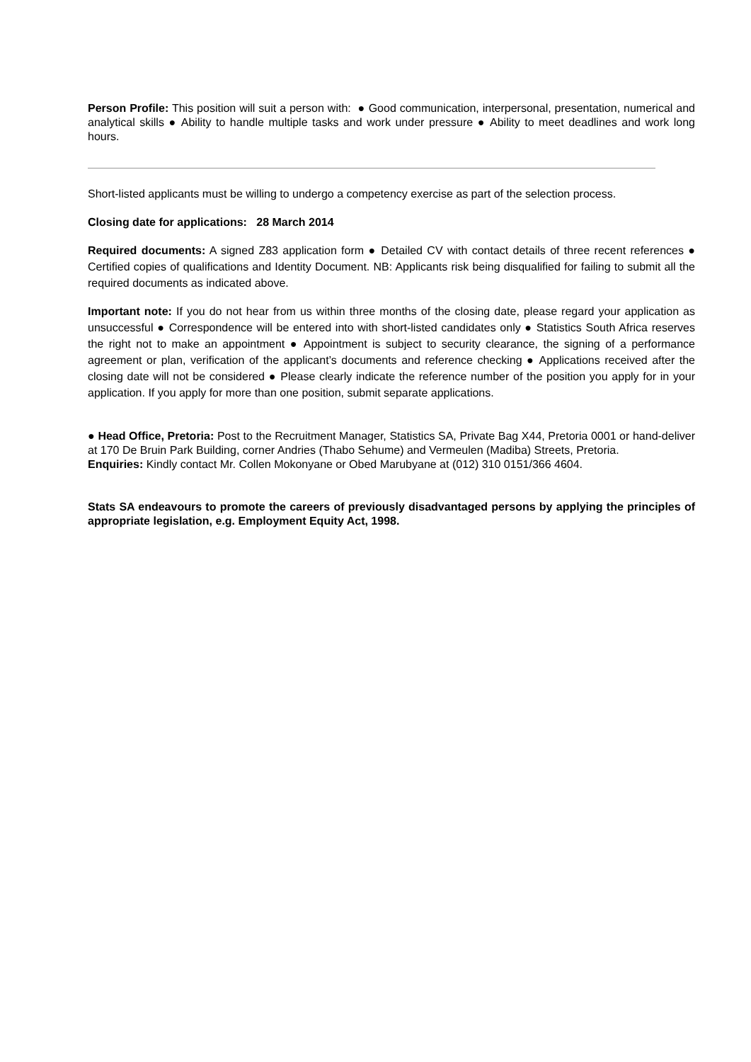Person Profile: This position will suit a person with: ● Good communication, interpersonal, presentation, numerical and analytical skills ● Ability to handle multiple tasks and work under pressure ● Ability to meet deadlines and work long hours.
Short-listed applicants must be willing to undergo a competency exercise as part of the selection process.
Closing date for applications: 28 March 2014
Required documents: A signed Z83 application form ● Detailed CV with contact details of three recent references ● Certified copies of qualifications and Identity Document. NB: Applicants risk being disqualified for failing to submit all the required documents as indicated above.
Important note: If you do not hear from us within three months of the closing date, please regard your application as unsuccessful ● Correspondence will be entered into with short-listed candidates only ● Statistics South Africa reserves the right not to make an appointment ● Appointment is subject to security clearance, the signing of a performance agreement or plan, verification of the applicant’s documents and reference checking ● Applications received after the closing date will not be considered ● Please clearly indicate the reference number of the position you apply for in your application. If you apply for more than one position, submit separate applications.
● Head Office, Pretoria: Post to the Recruitment Manager, Statistics SA, Private Bag X44, Pretoria 0001 or hand-deliver at 170 De Bruin Park Building, corner Andries (Thabo Sehume) and Vermeulen (Madiba) Streets, Pretoria.
Enquiries: Kindly contact Mr. Collen Mokonyane or Obed Marubyane at (012) 310 0151/366 4604.
Stats SA endeavours to promote the careers of previously disadvantaged persons by applying the principles of appropriate legislation, e.g. Employment Equity Act, 1998.